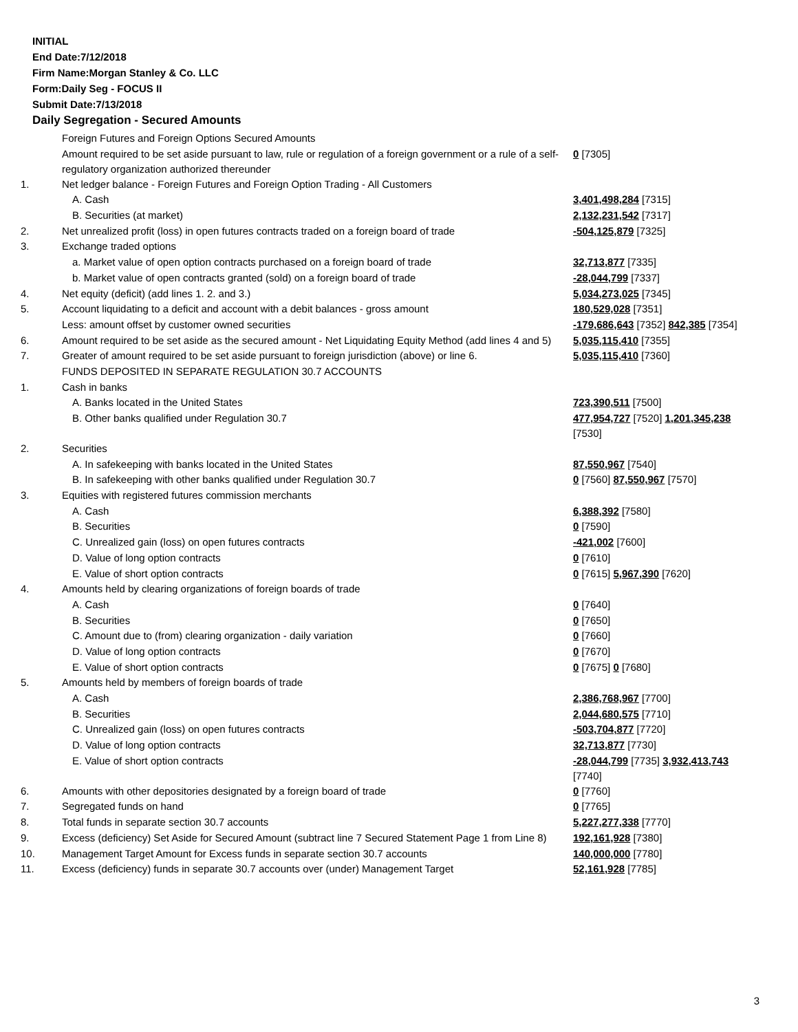INITIAL
End Date:7/12/2018
Firm Name:Morgan Stanley & Co. LLC
Form:Daily Seg - FOCUS II
Submit Date:7/13/2018
Daily Segregation - Secured Amounts
| | Foreign Futures and Foreign Options Secured Amounts | |
| | Amount required to be set aside pursuant to law, rule or regulation of a foreign government or a rule of a self-regulatory organization authorized thereunder | 0 [7305] |
| 1. | Net ledger balance - Foreign Futures and Foreign Option Trading - All Customers | |
| | A. Cash | 3,401,498,284 [7315] |
| | B. Securities (at market) | 2,132,231,542 [7317] |
| 2. | Net unrealized profit (loss) in open futures contracts traded on a foreign board of trade | -504,125,879 [7325] |
| 3. | Exchange traded options | |
| | a. Market value of open option contracts purchased on a foreign board of trade | 32,713,877 [7335] |
| | b. Market value of open contracts granted (sold) on a foreign board of trade | -28,044,799 [7337] |
| 4. | Net equity (deficit) (add lines 1. 2. and 3.) | 5,034,273,025 [7345] |
| 5. | Account liquidating to a deficit and account with a debit balances - gross amount | 180,529,028 [7351] |
| | Less: amount offset by customer owned securities | -179,686,643 [7352] 842,385 [7354] |
| 6. | Amount required to be set aside as the secured amount - Net Liquidating Equity Method (add lines 4 and 5) | 5,035,115,410 [7355] |
| 7. | Greater of amount required to be set aside pursuant to foreign jurisdiction (above) or line 6. | 5,035,115,410 [7360] |
| | FUNDS DEPOSITED IN SEPARATE REGULATION 30.7 ACCOUNTS | |
| 1. | Cash in banks | |
| | A. Banks located in the United States | 723,390,511 [7500] |
| | B. Other banks qualified under Regulation 30.7 | 477,954,727 [7520] 1,201,345,238 [7530] |
| 2. | Securities | |
| | A. In safekeeping with banks located in the United States | 87,550,967 [7540] |
| | B. In safekeeping with other banks qualified under Regulation 30.7 | 0 [7560] 87,550,967 [7570] |
| 3. | Equities with registered futures commission merchants | |
| | A. Cash | 6,388,392 [7580] |
| | B. Securities | 0 [7590] |
| | C. Unrealized gain (loss) on open futures contracts | -421,002 [7600] |
| | D. Value of long option contracts | 0 [7610] |
| | E. Value of short option contracts | 0 [7615] 5,967,390 [7620] |
| 4. | Amounts held by clearing organizations of foreign boards of trade | |
| | A. Cash | 0 [7640] |
| | B. Securities | 0 [7650] |
| | C. Amount due to (from) clearing organization - daily variation | 0 [7660] |
| | D. Value of long option contracts | 0 [7670] |
| | E. Value of short option contracts | 0 [7675] 0 [7680] |
| 5. | Amounts held by members of foreign boards of trade | |
| | A. Cash | 2,386,768,967 [7700] |
| | B. Securities | 2,044,680,575 [7710] |
| | C. Unrealized gain (loss) on open futures contracts | -503,704,877 [7720] |
| | D. Value of long option contracts | 32,713,877 [7730] |
| | E. Value of short option contracts | -28,044,799 [7735] 3,932,413,743 [7740] |
| 6. | Amounts with other depositories designated by a foreign board of trade | 0 [7760] |
| 7. | Segregated funds on hand | 0 [7765] |
| 8. | Total funds in separate section 30.7 accounts | 5,227,277,338 [7770] |
| 9. | Excess (deficiency) Set Aside for Secured Amount (subtract line 7 Secured Statement Page 1 from Line 8) | 192,161,928 [7380] |
| 10. | Management Target Amount for Excess funds in separate section 30.7 accounts | 140,000,000 [7780] |
| 11. | Excess (deficiency) funds in separate 30.7 accounts over (under) Management Target | 52,161,928 [7785] |
3